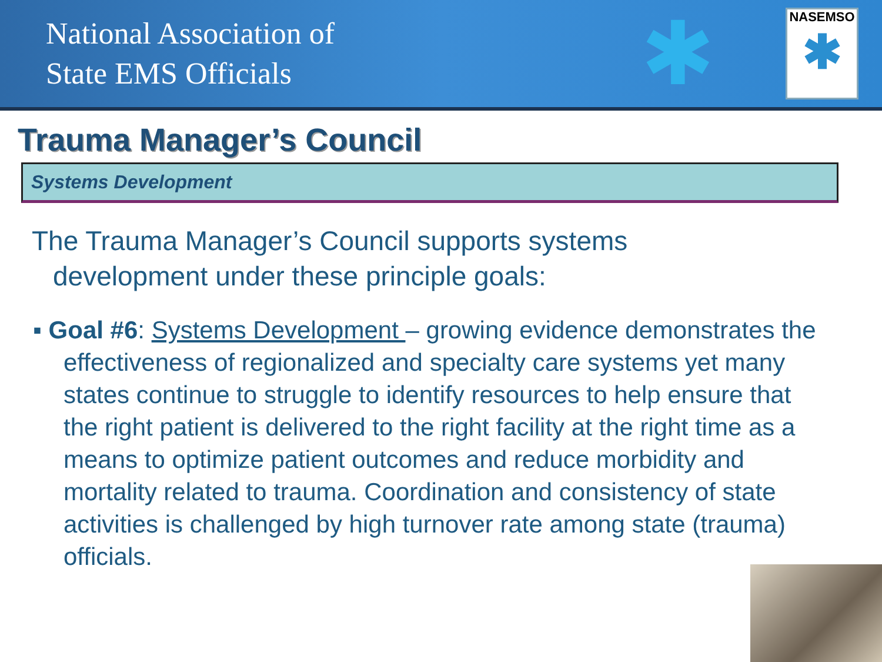National Association of
State EMS Officials
✱
NASEMSO
✱
Trauma Manager’s Council
Systems Development
The Trauma Manager’s Council supports systems development under these principle goals:
▪ Goal #6: Systems Development – growing evidence demonstrates the effectiveness of regionalized and specialty care systems yet many states continue to struggle to identify resources to help ensure that the right patient is delivered to the right facility at the right time as a means to optimize patient outcomes and reduce morbidity and mortality related to trauma. Coordination and consistency of state activities is challenged by high turnover rate among state (trauma) officials.